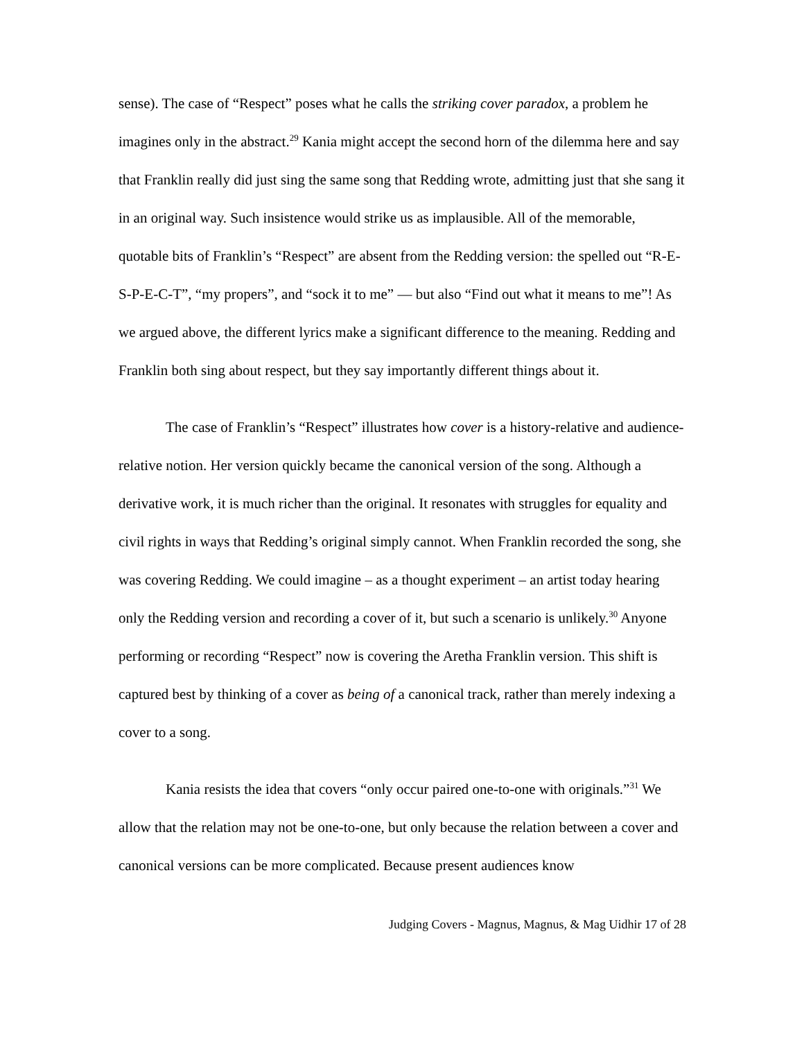sense). The case of “Respect” poses what he calls the striking cover paradox, a problem he imagines only in the abstract.<sup>29</sup> Kania might accept the second horn of the dilemma here and say that Franklin really did just sing the same song that Redding wrote, admitting just that she sang it in an original way. Such insistence would strike us as implausible. All of the memorable, quotable bits of Franklin’s “Respect” are absent from the Redding version: the spelled out “R-E-S-P-E-C-T”, “my propers”, and “sock it to me” — but also “Find out what it means to me”! As we argued above, the different lyrics make a significant difference to the meaning. Redding and Franklin both sing about respect, but they say importantly different things about it.
The case of Franklin’s “Respect” illustrates how cover is a history-relative and audience-relative notion. Her version quickly became the canonical version of the song. Although a derivative work, it is much richer than the original. It resonates with struggles for equality and civil rights in ways that Redding’s original simply cannot. When Franklin recorded the song, she was covering Redding. We could imagine – as a thought experiment – an artist today hearing only the Redding version and recording a cover of it, but such a scenario is unlikely.<sup>30</sup> Anyone performing or recording “Respect” now is covering the Aretha Franklin version. This shift is captured best by thinking of a cover as being of a canonical track, rather than merely indexing a cover to a song.
Kania resists the idea that covers “only occur paired one-to-one with originals.”<sup>31</sup> We allow that the relation may not be one-to-one, but only because the relation between a cover and canonical versions can be more complicated. Because present audiences know
Judging Covers - Magnus, Magnus, & Mag Uidhir 17 of 28